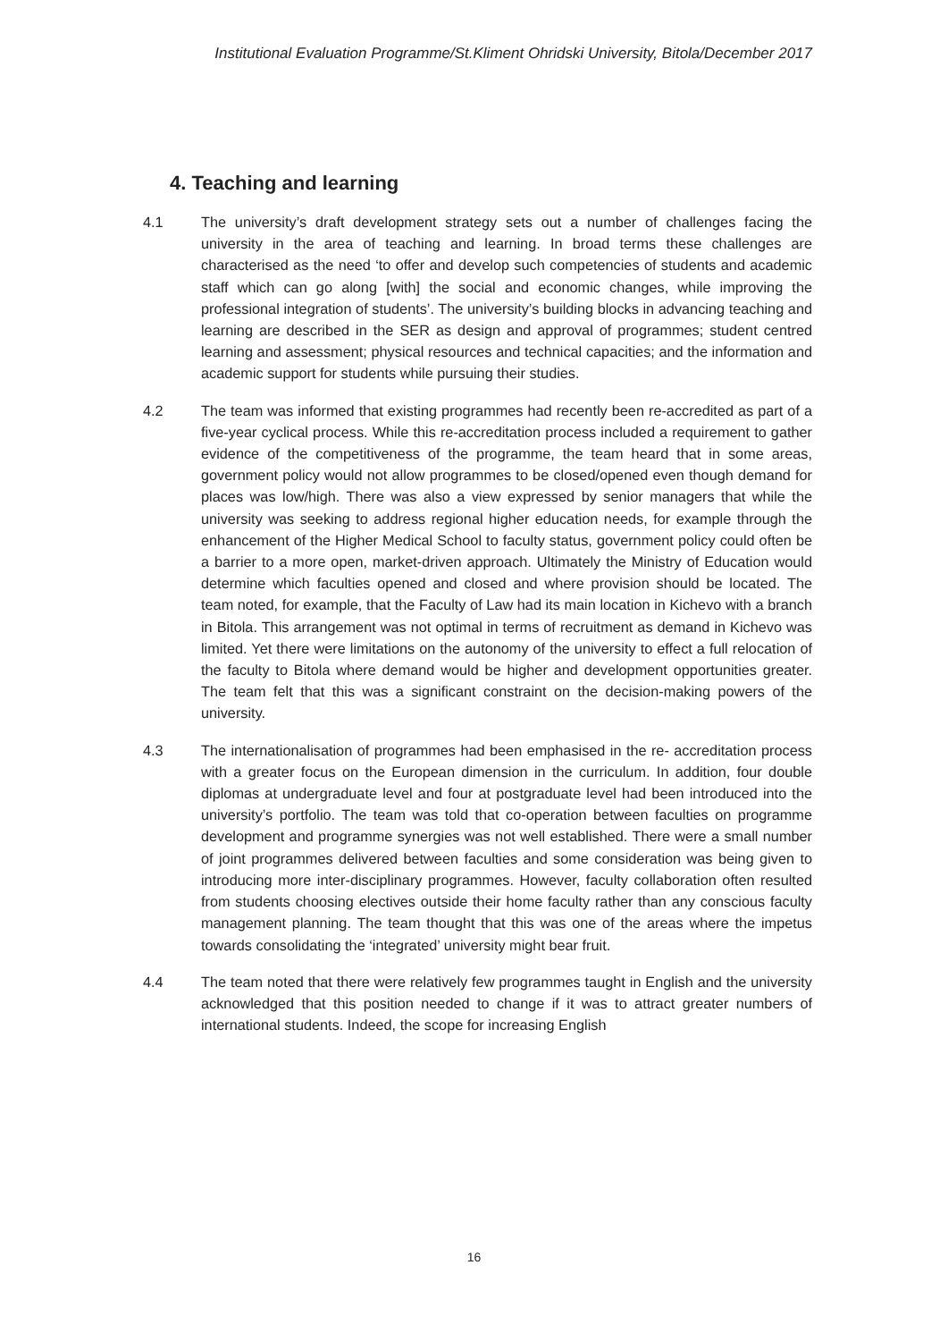Institutional Evaluation Programme/St.Kliment Ohridski University, Bitola/December 2017
4. Teaching and learning
4.1 The university’s draft development strategy sets out a number of challenges facing the university in the area of teaching and learning. In broad terms these challenges are characterised as the need ‘to offer and develop such competencies of students and academic staff which can go along [with] the social and economic changes, while improving the professional integration of students’. The university’s building blocks in advancing teaching and learning are described in the SER as design and approval of programmes; student centred learning and assessment; physical resources and technical capacities; and the information and academic support for students while pursuing their studies.
4.2 The team was informed that existing programmes had recently been re-accredited as part of a five-year cyclical process. While this re-accreditation process included a requirement to gather evidence of the competitiveness of the programme, the team heard that in some areas, government policy would not allow programmes to be closed/opened even though demand for places was low/high. There was also a view expressed by senior managers that while the university was seeking to address regional higher education needs, for example through the enhancement of the Higher Medical School to faculty status, government policy could often be a barrier to a more open, market-driven approach. Ultimately the Ministry of Education would determine which faculties opened and closed and where provision should be located. The team noted, for example, that the Faculty of Law had its main location in Kichevo with a branch in Bitola. This arrangement was not optimal in terms of recruitment as demand in Kichevo was limited. Yet there were limitations on the autonomy of the university to effect a full relocation of the faculty to Bitola where demand would be higher and development opportunities greater. The team felt that this was a significant constraint on the decision-making powers of the university.
4.3 The internationalisation of programmes had been emphasised in the re- accreditation process with a greater focus on the European dimension in the curriculum. In addition, four double diplomas at undergraduate level and four at postgraduate level had been introduced into the university’s portfolio. The team was told that co-operation between faculties on programme development and programme synergies was not well established. There were a small number of joint programmes delivered between faculties and some consideration was being given to introducing more inter-disciplinary programmes. However, faculty collaboration often resulted from students choosing electives outside their home faculty rather than any conscious faculty management planning. The team thought that this was one of the areas where the impetus towards consolidating the ‘integrated’ university might bear fruit.
4.4 The team noted that there were relatively few programmes taught in English and the university acknowledged that this position needed to change if it was to attract greater numbers of international students. Indeed, the scope for increasing English
16